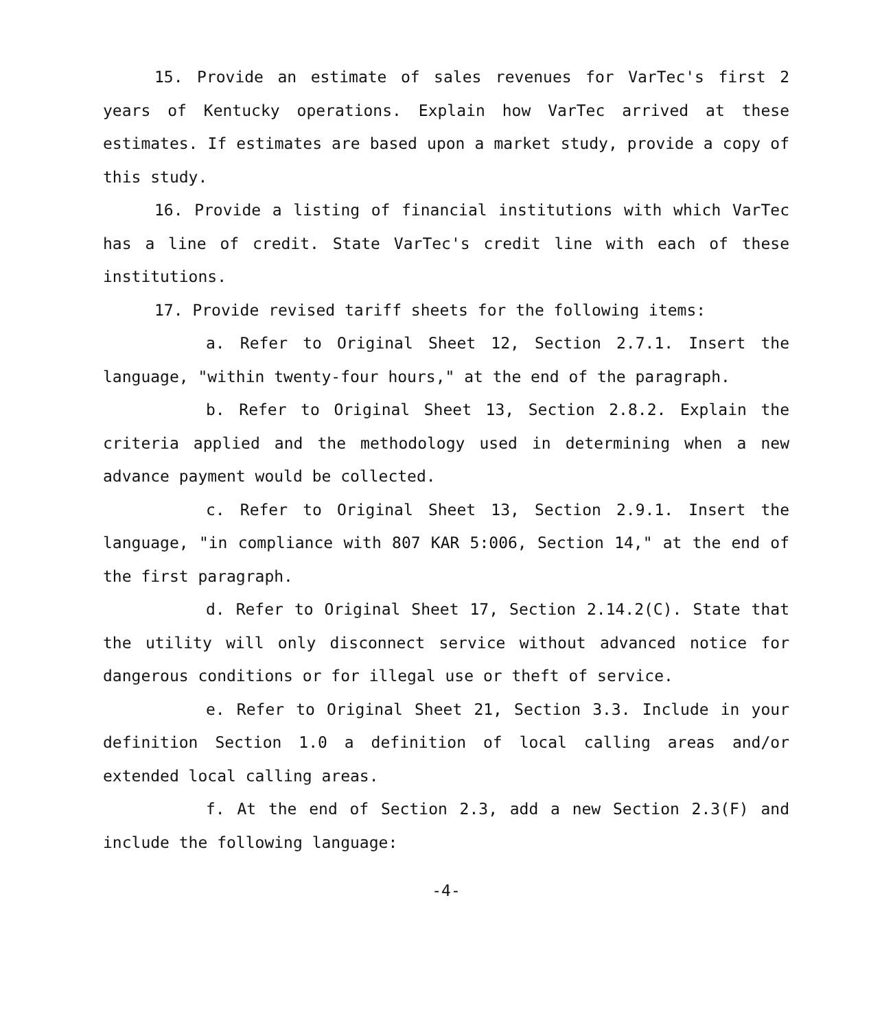15. Provide an estimate of sales revenues for VarTec's first 2 years of Kentucky operations. Explain how VarTec arrived at these estimates. If estimates are based upon a market study, provide a copy of this study.
16. Provide a listing of financial institutions with which VarTec has a line of credit. State VarTec's credit line with each of these institutions.
17. Provide revised tariff sheets for the following items:
a. Refer to Original Sheet 12, Section 2.7.1. Insert the language, "within twenty-four hours," at the end of the paragraph.
b. Refer to Original Sheet 13, Section 2.8.2. Explain the criteria applied and the methodology used in determining when a new advance payment would be collected.
c. Refer to Original Sheet 13, Section 2.9.1. Insert the language, "in compliance with 807 KAR 5:006, Section 14," at the end of the first paragraph.
d. Refer to Original Sheet 17, Section 2.14.2(C). State that the utility will only disconnect service without advanced notice for dangerous conditions or for illegal use or theft of service.
e. Refer to Original Sheet 21, Section 3.3. Include in your definition Section 1.0 a definition of local calling areas and/or extended local calling areas.
f. At the end of Section 2.3, add a new Section 2.3(F) and include the following language:
-4-